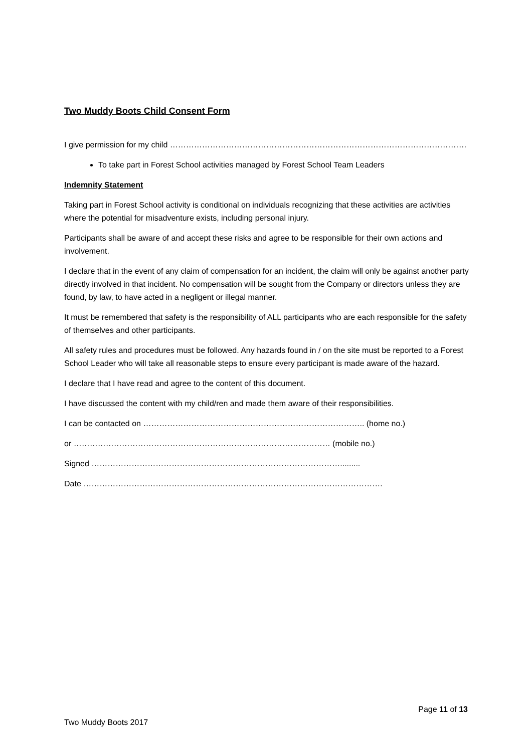Two Muddy Boots Child Consent Form
I give permission for my child …………………………………………………………………………………………………
To take part in Forest School activities managed by Forest School Team Leaders
Indemnity Statement
Taking part in Forest School activity is conditional on individuals recognizing that these activities are activities where the potential for misadventure exists, including personal injury.
Participants shall be aware of and accept these risks and agree to be responsible for their own actions and involvement.
I declare that in the event of any claim of compensation for an incident, the claim will only be against another party directly involved in that incident. No compensation will be sought from the Company or directors unless they are found, by law, to have acted in a negligent or illegal manner.
It must be remembered that safety is the responsibility of ALL participants who are each responsible for the safety of themselves and other participants.
All safety rules and procedures must be followed. Any hazards found in / on the site must be reported to a Forest School Leader who will take all reasonable steps to ensure every participant is made aware of the hazard.
I declare that I have read and agree to the content of this document.
I have discussed the content with my child/ren and made them aware of their responsibilities.
I can be contacted on ……………………………………………………………………….. (home no.)
or …………………………………………………………………………………… (mobile no.)
Signed ………………………………………………………………………………….........
Date ………………………………………………………………………………………………….
Page 11 of 13
Two Muddy Boots 2017